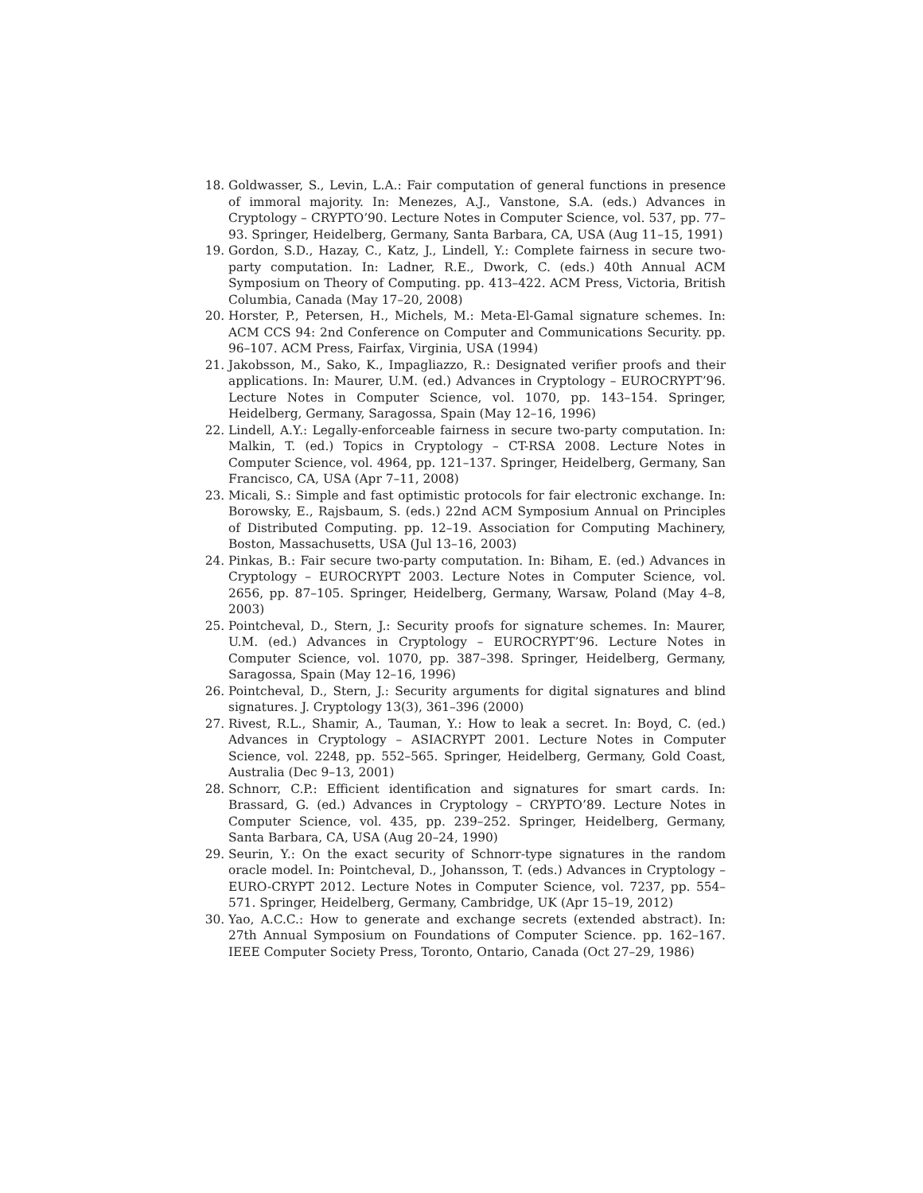18. Goldwasser, S., Levin, L.A.: Fair computation of general functions in presence of immoral majority. In: Menezes, A.J., Vanstone, S.A. (eds.) Advances in Cryptology – CRYPTO’90. Lecture Notes in Computer Science, vol. 537, pp. 77–93. Springer, Heidelberg, Germany, Santa Barbara, CA, USA (Aug 11–15, 1991)
19. Gordon, S.D., Hazay, C., Katz, J., Lindell, Y.: Complete fairness in secure two-party computation. In: Ladner, R.E., Dwork, C. (eds.) 40th Annual ACM Symposium on Theory of Computing. pp. 413–422. ACM Press, Victoria, British Columbia, Canada (May 17–20, 2008)
20. Horster, P., Petersen, H., Michels, M.: Meta-El-Gamal signature schemes. In: ACM CCS 94: 2nd Conference on Computer and Communications Security. pp. 96–107. ACM Press, Fairfax, Virginia, USA (1994)
21. Jakobsson, M., Sako, K., Impagliazzo, R.: Designated verifier proofs and their applications. In: Maurer, U.M. (ed.) Advances in Cryptology – EUROCRYPT’96. Lecture Notes in Computer Science, vol. 1070, pp. 143–154. Springer, Heidelberg, Germany, Saragossa, Spain (May 12–16, 1996)
22. Lindell, A.Y.: Legally-enforceable fairness in secure two-party computation. In: Malkin, T. (ed.) Topics in Cryptology – CT-RSA 2008. Lecture Notes in Computer Science, vol. 4964, pp. 121–137. Springer, Heidelberg, Germany, San Francisco, CA, USA (Apr 7–11, 2008)
23. Micali, S.: Simple and fast optimistic protocols for fair electronic exchange. In: Borowsky, E., Rajsbaum, S. (eds.) 22nd ACM Symposium Annual on Principles of Distributed Computing. pp. 12–19. Association for Computing Machinery, Boston, Massachusetts, USA (Jul 13–16, 2003)
24. Pinkas, B.: Fair secure two-party computation. In: Biham, E. (ed.) Advances in Cryptology – EUROCRYPT 2003. Lecture Notes in Computer Science, vol. 2656, pp. 87–105. Springer, Heidelberg, Germany, Warsaw, Poland (May 4–8, 2003)
25. Pointcheval, D., Stern, J.: Security proofs for signature schemes. In: Maurer, U.M. (ed.) Advances in Cryptology – EUROCRYPT’96. Lecture Notes in Computer Science, vol. 1070, pp. 387–398. Springer, Heidelberg, Germany, Saragossa, Spain (May 12–16, 1996)
26. Pointcheval, D., Stern, J.: Security arguments for digital signatures and blind signatures. J. Cryptology 13(3), 361–396 (2000)
27. Rivest, R.L., Shamir, A., Tauman, Y.: How to leak a secret. In: Boyd, C. (ed.) Advances in Cryptology – ASIACRYPT 2001. Lecture Notes in Computer Science, vol. 2248, pp. 552–565. Springer, Heidelberg, Germany, Gold Coast, Australia (Dec 9–13, 2001)
28. Schnorr, C.P.: Efficient identification and signatures for smart cards. In: Brassard, G. (ed.) Advances in Cryptology – CRYPTO’89. Lecture Notes in Computer Science, vol. 435, pp. 239–252. Springer, Heidelberg, Germany, Santa Barbara, CA, USA (Aug 20–24, 1990)
29. Seurin, Y.: On the exact security of Schnorr-type signatures in the random oracle model. In: Pointcheval, D., Johansson, T. (eds.) Advances in Cryptology – EURO-CRYPT 2012. Lecture Notes in Computer Science, vol. 7237, pp. 554–571. Springer, Heidelberg, Germany, Cambridge, UK (Apr 15–19, 2012)
30. Yao, A.C.C.: How to generate and exchange secrets (extended abstract). In: 27th Annual Symposium on Foundations of Computer Science. pp. 162–167. IEEE Computer Society Press, Toronto, Ontario, Canada (Oct 27–29, 1986)